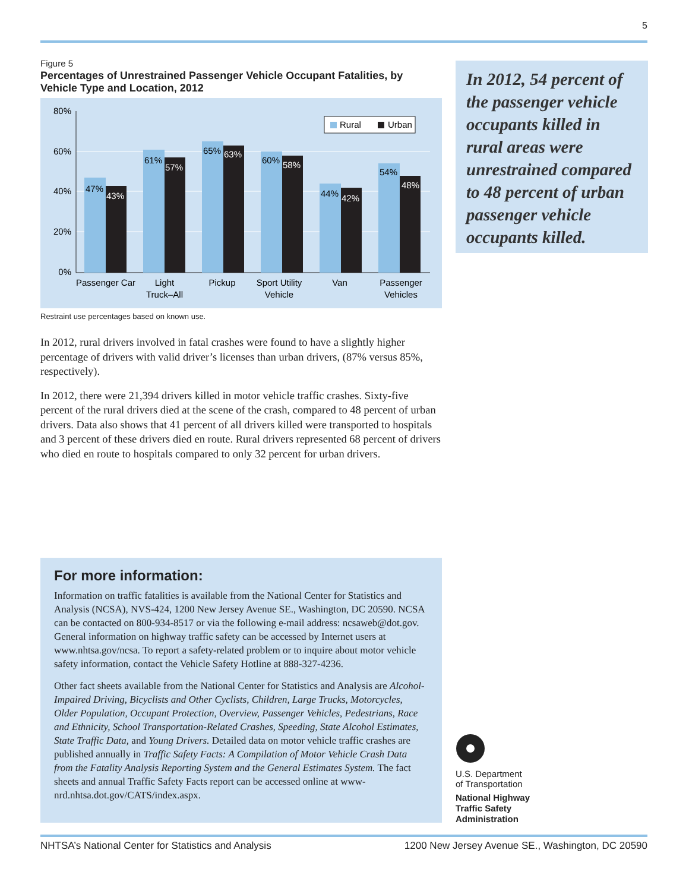5
Figure 5
Percentages of Unrestrained Passenger Vehicle Occupant Fatalities, by Vehicle Type and Location, 2012
80%
60%
40%
20%
0%
47%
61%
65%
60%
44%
54%
43%
57%
63%
58%
42%
48%
Rural
Urban
Passenger Car
Light
Truck–All
Pickup
Sport Utility
Vehicle
Van
Passenger
Vehicles
Restraint use percentages based on known use.
In 2012, rural drivers involved in fatal crashes were found to have a slightly higher percentage of drivers with valid driver’s licenses than urban drivers, (87% versus 85%, respectively).
In 2012, there were 21,394 drivers killed in motor vehicle traffic crashes. Sixty-five percent of the rural drivers died at the scene of the crash, compared to 48 percent of urban drivers. Data also shows that 41 percent of all drivers killed were transported to hospitals and 3 percent of these drivers died en route. Rural drivers represented 68 percent of drivers who died en route to hospitals compared to only 32 percent for urban drivers.
In 2012, 54 percent of the passenger vehicle occupants killed in rural areas were unrestrained compared to 48 percent of urban passenger vehicle occupants killed.
For more information:
Information on traffic fatalities is available from the National Center for Statistics and Analysis (NCSA), NVS-424, 1200 New Jersey Avenue SE., Washington, DC 20590. NCSA can be contacted on 800-934-8517 or via the following e-mail address: ncsaweb@dot.gov. General information on highway traffic safety can be accessed by Internet users at www.nhtsa.gov/ncsa. To report a safety-related problem or to inquire about motor vehicle safety information, contact the Vehicle Safety Hotline at 888-327-4236.
Other fact sheets available from the National Center for Statistics and Analysis are Alcohol-Impaired Driving, Bicyclists and Other Cyclists, Children, Large Trucks, Motorcycles, Older Population, Occupant Protection, Overview, Passenger Vehicles, Pedestrians, Race and Ethnicity, School Transportation-Related Crashes, Speeding, State Alcohol Estimates, State Traffic Data, and Young Drivers. Detailed data on motor vehicle traffic crashes are published annually in Traffic Safety Facts: A Compilation of Motor Vehicle Crash Data from the Fatality Analysis Reporting System and the General Estimates System. The fact sheets and annual Traffic Safety Facts report can be accessed online at www-nrd.nhtsa.dot.gov/CATS/index.aspx.
U.S. Department
of Transportation
National Highway
Traffic Safety
Administration
NHTSA’s National Center for Statistics and Analysis 1200 New Jersey Avenue SE., Washington, DC 20590